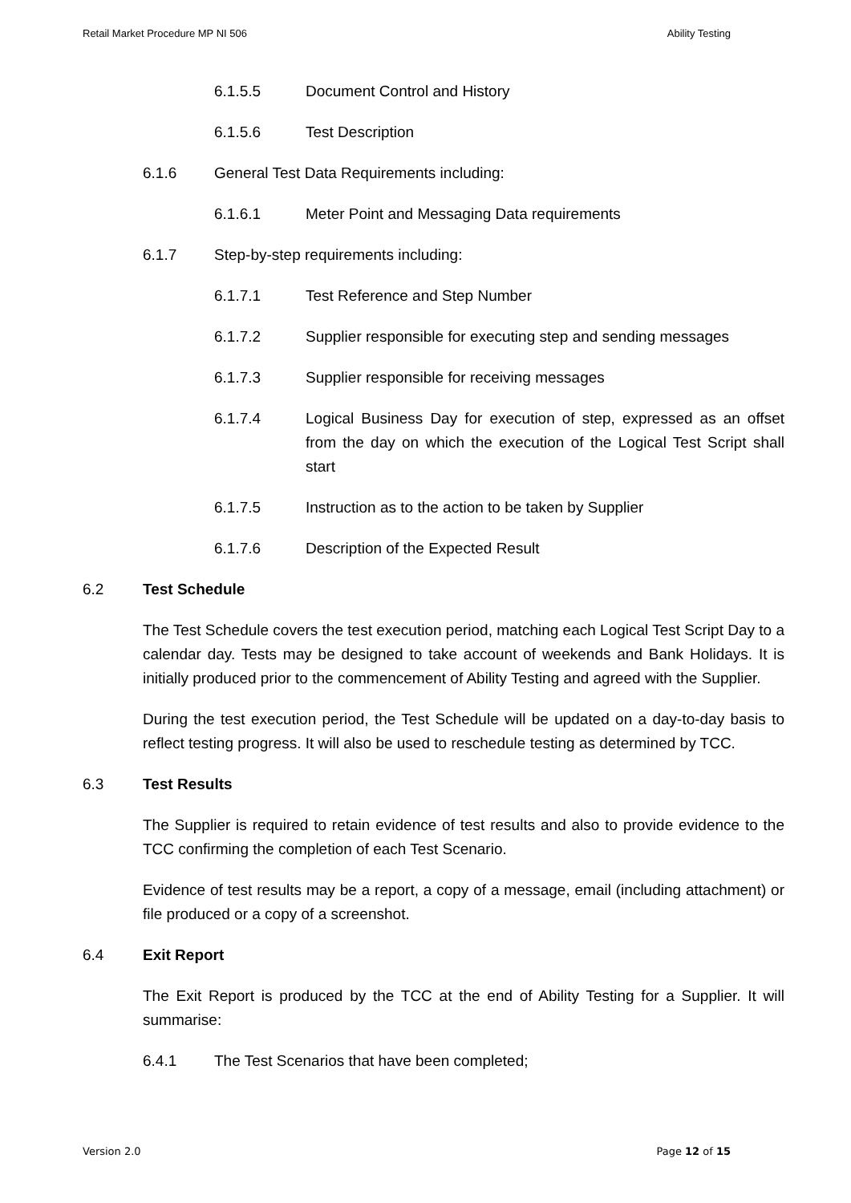Retail Market Procedure MP NI 506 Ability Testing
6.1.5.5 Document Control and History
6.1.5.6 Test Description
6.1.6 General Test Data Requirements including:
6.1.6.1 Meter Point and Messaging Data requirements
6.1.7 Step-by-step requirements including:
6.1.7.1 Test Reference and Step Number
6.1.7.2 Supplier responsible for executing step and sending messages
6.1.7.3 Supplier responsible for receiving messages
6.1.7.4 Logical Business Day for execution of step, expressed as an offset from the day on which the execution of the Logical Test Script shall start
6.1.7.5 Instruction as to the action to be taken by Supplier
6.1.7.6 Description of the Expected Result
6.2 Test Schedule
The Test Schedule covers the test execution period, matching each Logical Test Script Day to a calendar day. Tests may be designed to take account of weekends and Bank Holidays. It is initially produced prior to the commencement of Ability Testing and agreed with the Supplier.
During the test execution period, the Test Schedule will be updated on a day-to-day basis to reflect testing progress. It will also be used to reschedule testing as determined by TCC.
6.3 Test Results
The Supplier is required to retain evidence of test results and also to provide evidence to the TCC confirming the completion of each Test Scenario.
Evidence of test results may be a report, a copy of a message, email (including attachment) or file produced or a copy of a screenshot.
6.4 Exit Report
The Exit Report is produced by the TCC at the end of Ability Testing for a Supplier. It will summarise:
6.4.1 The Test Scenarios that have been completed;
Version 2.0 Page 12 of 15